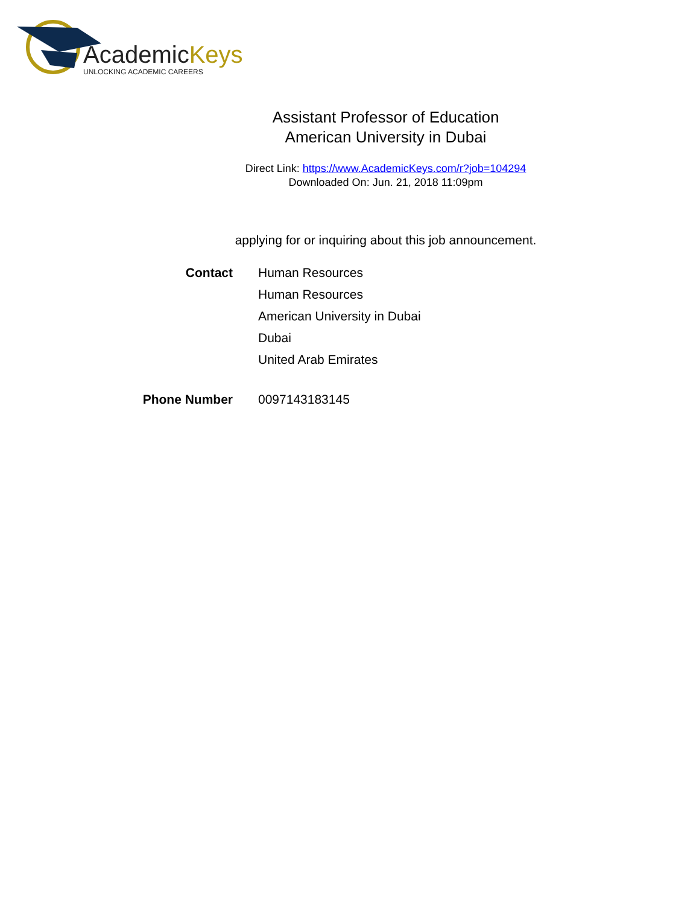AcademicKeys
UNLOCKING ACADEMIC CAREERS
Assistant Professor of Education
American University in Dubai
Direct Link: https://www.AcademicKeys.com/r?job=104294
Downloaded On: Jun. 21, 2018 11:09pm
applying for or inquiring about this job announcement.
Contact Human Resources
Human Resources
American University in Dubai
Dubai
United Arab Emirates
Phone Number 0097143183145